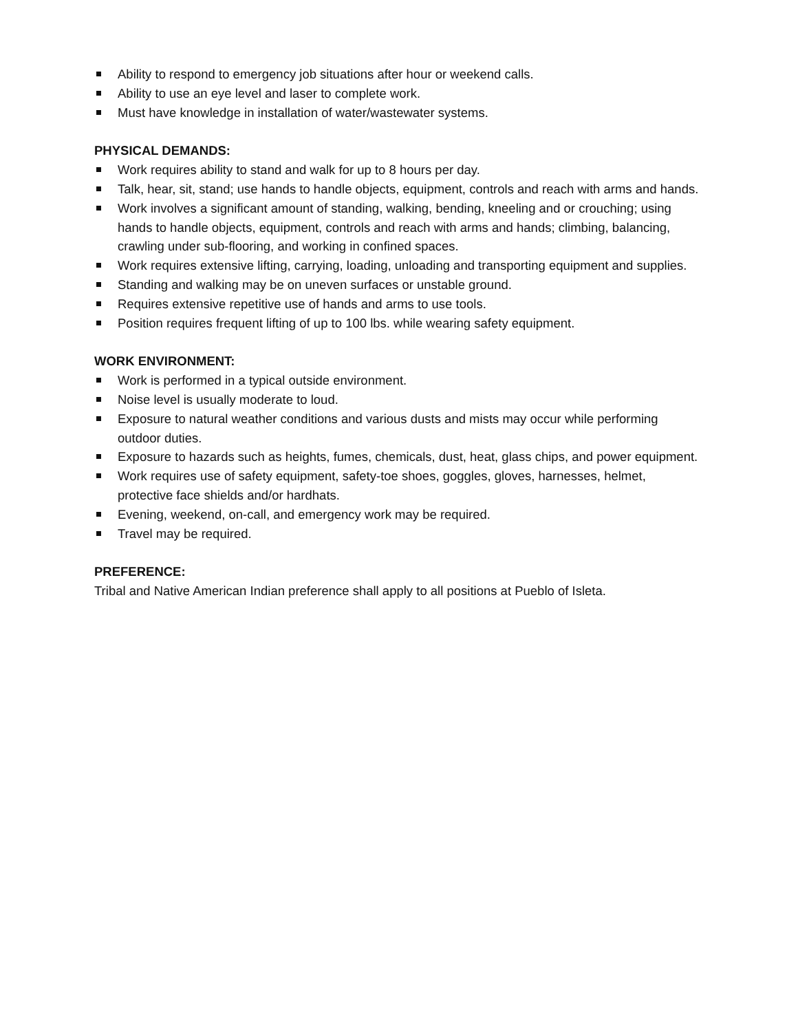Ability to respond to emergency job situations after hour or weekend calls.
Ability to use an eye level and laser to complete work.
Must have knowledge in installation of water/wastewater systems.
PHYSICAL DEMANDS:
Work requires ability to stand and walk for up to 8 hours per day.
Talk, hear, sit, stand; use hands to handle objects, equipment, controls and reach with arms and hands.
Work involves a significant amount of standing, walking, bending, kneeling and or crouching; using hands to handle objects, equipment, controls and reach with arms and hands; climbing, balancing, crawling under sub-flooring, and working in confined spaces.
Work requires extensive lifting, carrying, loading, unloading and transporting equipment and supplies.
Standing and walking may be on uneven surfaces or unstable ground.
Requires extensive repetitive use of hands and arms to use tools.
Position requires frequent lifting of up to 100 lbs. while wearing safety equipment.
WORK ENVIRONMENT:
Work is performed in a typical outside environment.
Noise level is usually moderate to loud.
Exposure to natural weather conditions and various dusts and mists may occur while performing outdoor duties.
Exposure to hazards such as heights, fumes, chemicals, dust, heat, glass chips, and power equipment.
Work requires use of safety equipment, safety-toe shoes, goggles, gloves, harnesses, helmet, protective face shields and/or hardhats.
Evening, weekend, on-call, and emergency work may be required.
Travel may be required.
PREFERENCE:
Tribal and Native American Indian preference shall apply to all positions at Pueblo of Isleta.